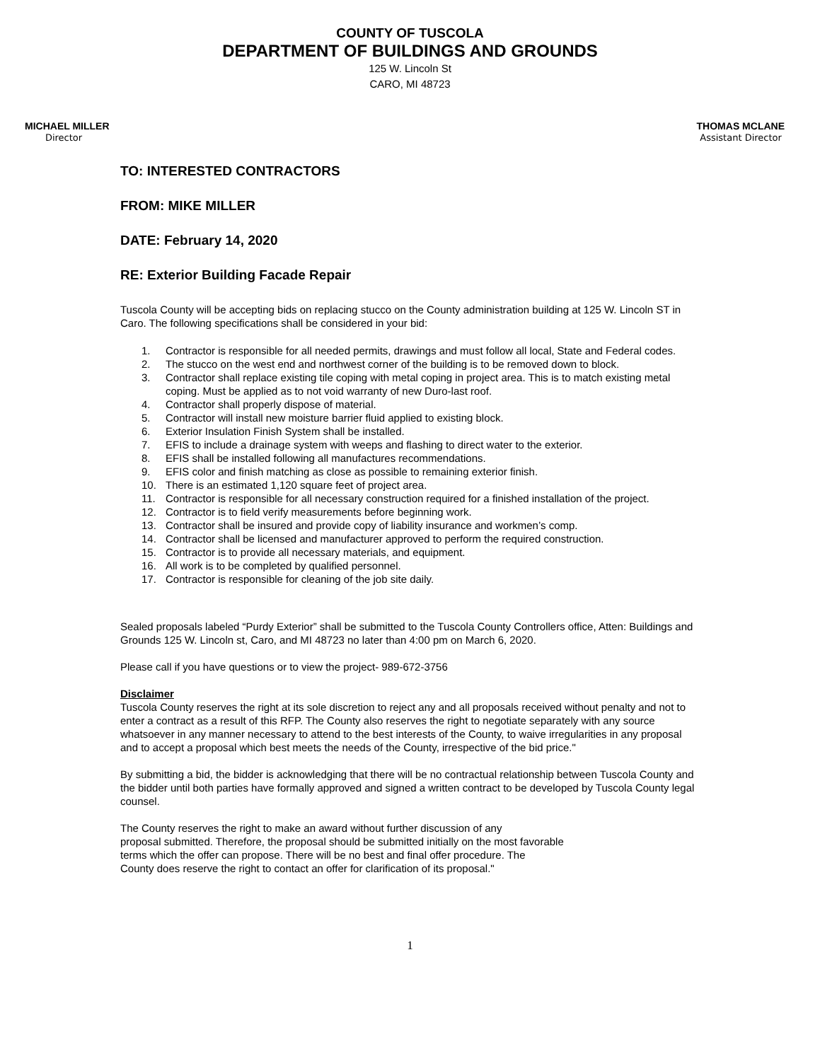COUNTY OF TUSCOLA
DEPARTMENT OF BUILDINGS AND GROUNDS
125 W. Lincoln St
CARO, MI 48723
MICHAEL MILLER
Director
THOMAS MCLANE
Assistant Director
TO: INTERESTED CONTRACTORS
FROM: MIKE MILLER
DATE: February 14, 2020
RE: Exterior Building Facade Repair
Tuscola County will be accepting bids on replacing stucco on the County administration building at 125 W. Lincoln ST in Caro. The following specifications shall be considered in your bid:
1. Contractor is responsible for all needed permits, drawings and must follow all local, State and Federal codes.
2. The stucco on the west end and northwest corner of the building is to be removed down to block.
3. Contractor shall replace existing tile coping with metal coping in project area. This is to match existing metal coping. Must be applied as to not void warranty of new Duro-last roof.
4. Contractor shall properly dispose of material.
5. Contractor will install new moisture barrier fluid applied to existing block.
6. Exterior Insulation Finish System shall be installed.
7. EFIS to include a drainage system with weeps and flashing to direct water to the exterior.
8. EFIS shall be installed following all manufactures recommendations.
9. EFIS color and finish matching as close as possible to remaining exterior finish.
10. There is an estimated 1,120 square feet of project area.
11. Contractor is responsible for all necessary construction required for a finished installation of the project.
12. Contractor is to field verify measurements before beginning work.
13. Contractor shall be insured and provide copy of liability insurance and workmen’s comp.
14. Contractor shall be licensed and manufacturer approved to perform the required construction.
15. Contractor is to provide all necessary materials, and equipment.
16. All work is to be completed by qualified personnel.
17. Contractor is responsible for cleaning of the job site daily.
Sealed proposals labeled “Purdy Exterior” shall be submitted to the Tuscola County Controllers office, Atten: Buildings and Grounds 125 W. Lincoln st, Caro, and MI 48723 no later than 4:00 pm on March 6, 2020.
Please call if you have questions or to view the project- 989-672-3756
Disclaimer
Tuscola County reserves the right at its sole discretion to reject any and all proposals received without penalty and not to enter a contract as a result of this RFP. The County also reserves the right to negotiate separately with any source whatsoever in any manner necessary to attend to the best interests of the County, to waive irregularities in any proposal and to accept a proposal which best meets the needs of the County, irrespective of the bid price."
By submitting a bid, the bidder is acknowledging that there will be no contractual relationship between Tuscola County and the bidder until both parties have formally approved and signed a written contract to be developed by Tuscola County legal counsel.
The County reserves the right to make an award without further discussion of any
proposal submitted. Therefore, the proposal should be submitted initially on the most favorable
terms which the offer can propose. There will be no best and final offer procedure. The
County does reserve the right to contact an offer for clarification of its proposal."
1